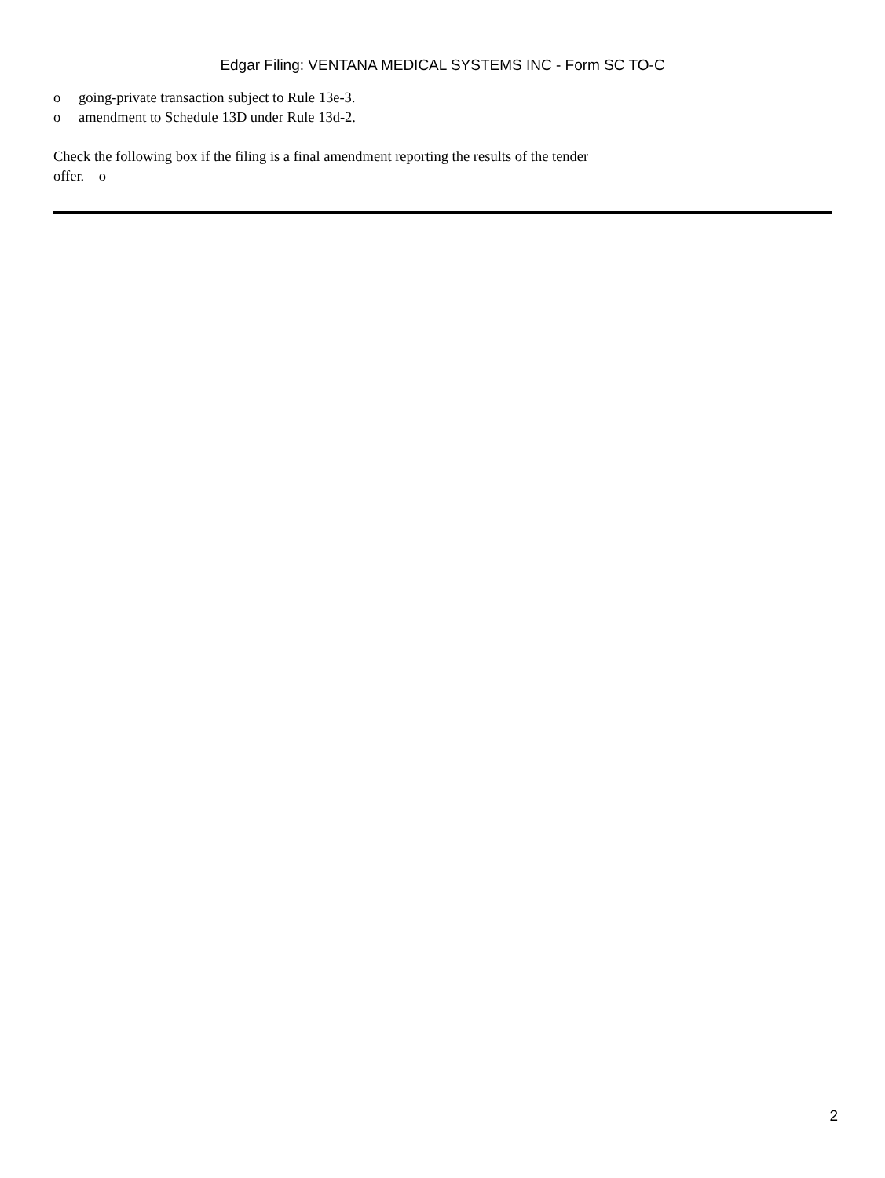Edgar Filing: VENTANA MEDICAL SYSTEMS INC - Form SC TO-C
o going-private transaction subject to Rule 13e-3.
o amendment to Schedule 13D under Rule 13d-2.
Check the following box if the filing is a final amendment reporting the results of the tender
offer. o
2